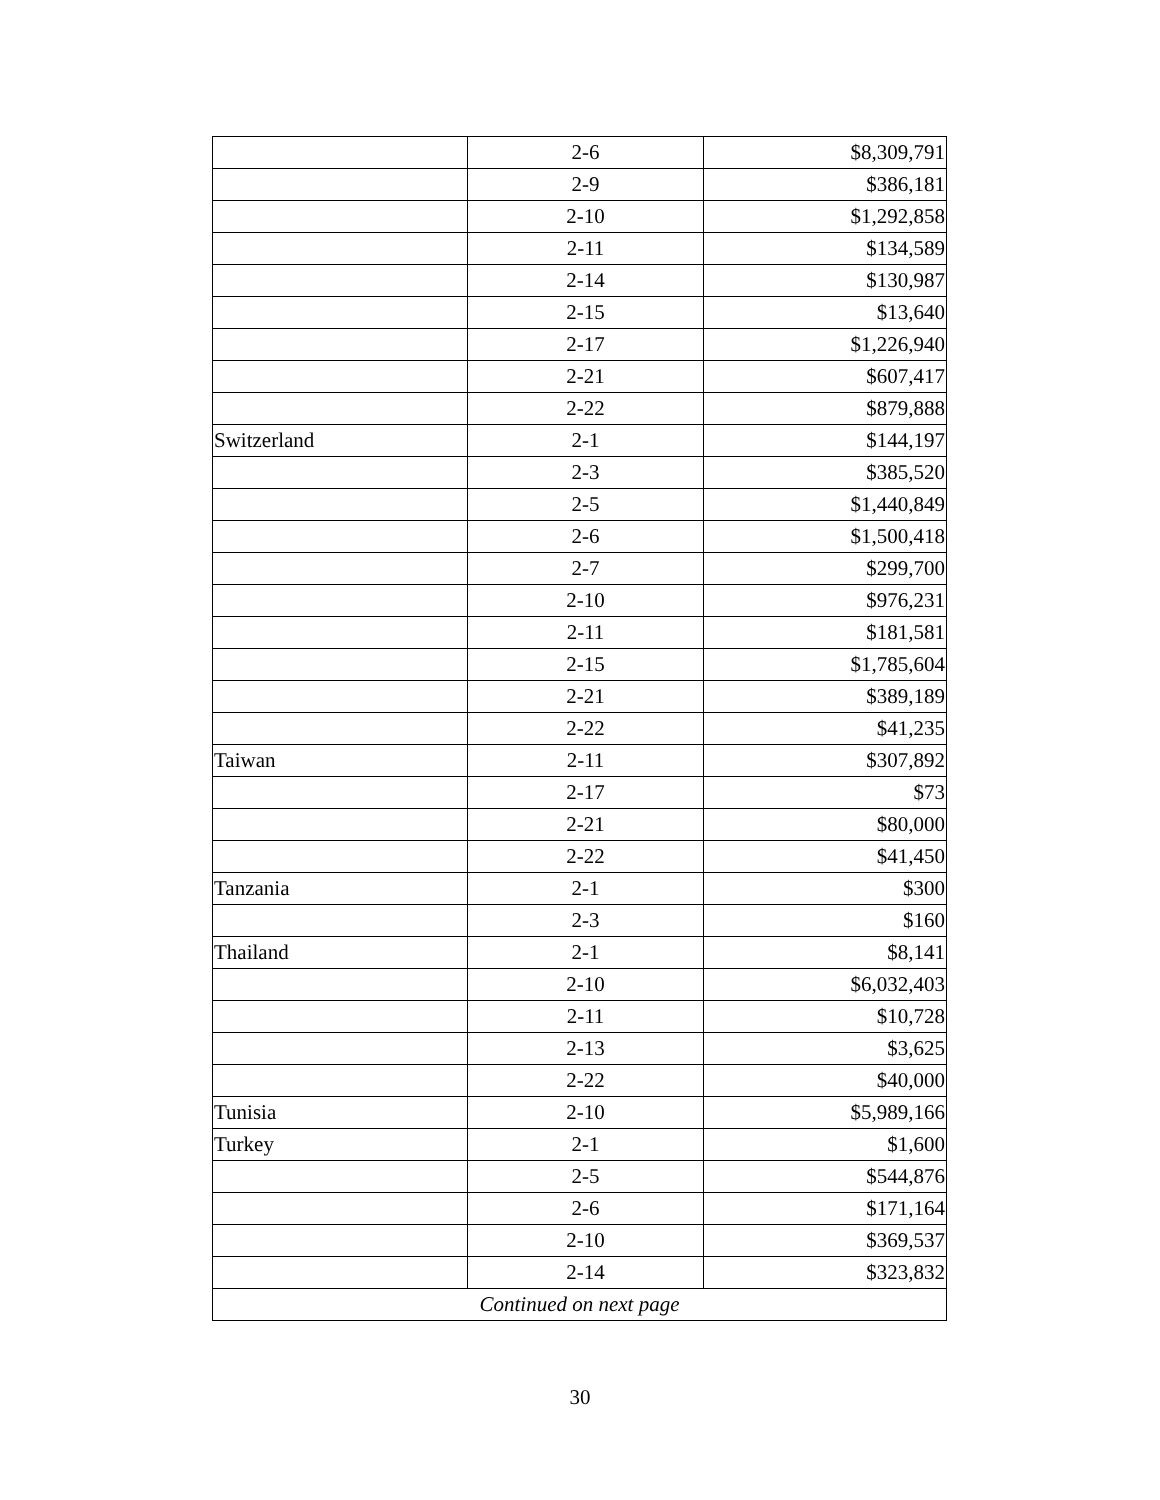| | 2-6 | $8,309,791 |
| | 2-9 | $386,181 |
| | 2-10 | $1,292,858 |
| | 2-11 | $134,589 |
| | 2-14 | $130,987 |
| | 2-15 | $13,640 |
| | 2-17 | $1,226,940 |
| | 2-21 | $607,417 |
| | 2-22 | $879,888 |
| Switzerland | 2-1 | $144,197 |
| | 2-3 | $385,520 |
| | 2-5 | $1,440,849 |
| | 2-6 | $1,500,418 |
| | 2-7 | $299,700 |
| | 2-10 | $976,231 |
| | 2-11 | $181,581 |
| | 2-15 | $1,785,604 |
| | 2-21 | $389,189 |
| | 2-22 | $41,235 |
| Taiwan | 2-11 | $307,892 |
| | 2-17 | $73 |
| | 2-21 | $80,000 |
| | 2-22 | $41,450 |
| Tanzania | 2-1 | $300 |
| | 2-3 | $160 |
| Thailand | 2-1 | $8,141 |
| | 2-10 | $6,032,403 |
| | 2-11 | $10,728 |
| | 2-13 | $3,625 |
| | 2-22 | $40,000 |
| Tunisia | 2-10 | $5,989,166 |
| Turkey | 2-1 | $1,600 |
| | 2-5 | $544,876 |
| | 2-6 | $171,164 |
| | 2-10 | $369,537 |
| | 2-14 | $323,832 |
| Continued on next page | | |
30